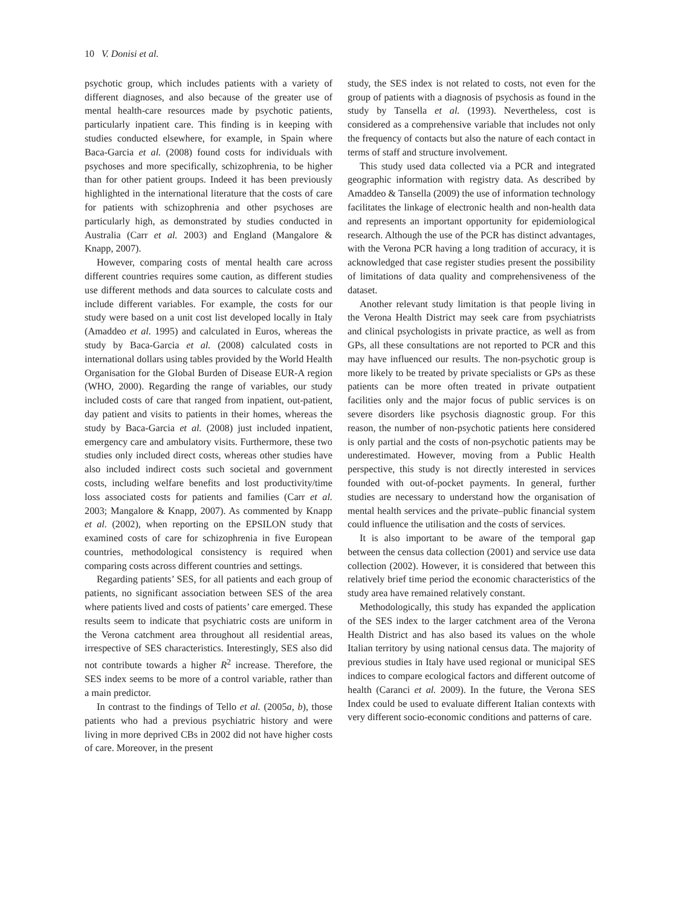10 V. Donisi et al.
psychotic group, which includes patients with a variety of different diagnoses, and also because of the greater use of mental health-care resources made by psychotic patients, particularly inpatient care. This finding is in keeping with studies conducted elsewhere, for example, in Spain where Baca-Garcia et al. (2008) found costs for individuals with psychoses and more specifically, schizophrenia, to be higher than for other patient groups. Indeed it has been previously highlighted in the international literature that the costs of care for patients with schizophrenia and other psychoses are particularly high, as demonstrated by studies conducted in Australia (Carr et al. 2003) and England (Mangalore & Knapp, 2007).
However, comparing costs of mental health care across different countries requires some caution, as different studies use different methods and data sources to calculate costs and include different variables. For example, the costs for our study were based on a unit cost list developed locally in Italy (Amaddeo et al. 1995) and calculated in Euros, whereas the study by Baca-Garcia et al. (2008) calculated costs in international dollars using tables provided by the World Health Organisation for the Global Burden of Disease EUR-A region (WHO, 2000). Regarding the range of variables, our study included costs of care that ranged from inpatient, out-patient, day patient and visits to patients in their homes, whereas the study by Baca-Garcia et al. (2008) just included inpatient, emergency care and ambulatory visits. Furthermore, these two studies only included direct costs, whereas other studies have also included indirect costs such societal and government costs, including welfare benefits and lost productivity/time loss associated costs for patients and families (Carr et al. 2003; Mangalore & Knapp, 2007). As commented by Knapp et al. (2002), when reporting on the EPSILON study that examined costs of care for schizophrenia in five European countries, methodological consistency is required when comparing costs across different countries and settings.
Regarding patients’ SES, for all patients and each group of patients, no significant association between SES of the area where patients lived and costs of patients’ care emerged. These results seem to indicate that psychiatric costs are uniform in the Verona catchment area throughout all residential areas, irrespective of SES characteristics. Interestingly, SES also did not contribute towards a higher R<sup>2</sup> increase. Therefore, the SES index seems to be more of a control variable, rather than a main predictor.
In contrast to the findings of Tello et al. (2005a, b), those patients who had a previous psychiatric history and were living in more deprived CBs in 2002 did not have higher costs of care. Moreover, in the present
study, the SES index is not related to costs, not even for the group of patients with a diagnosis of psychosis as found in the study by Tansella et al. (1993). Nevertheless, cost is considered as a comprehensive variable that includes not only the frequency of contacts but also the nature of each contact in terms of staff and structure involvement.
This study used data collected via a PCR and integrated geographic information with registry data. As described by Amaddeo & Tansella (2009) the use of information technology facilitates the linkage of electronic health and non-health data and represents an important opportunity for epidemiological research. Although the use of the PCR has distinct advantages, with the Verona PCR having a long tradition of accuracy, it is acknowledged that case register studies present the possibility of limitations of data quality and comprehensiveness of the dataset.
Another relevant study limitation is that people living in the Verona Health District may seek care from psychiatrists and clinical psychologists in private practice, as well as from GPs, all these consultations are not reported to PCR and this may have influenced our results. The non-psychotic group is more likely to be treated by private specialists or GPs as these patients can be more often treated in private outpatient facilities only and the major focus of public services is on severe disorders like psychosis diagnostic group. For this reason, the number of non-psychotic patients here considered is only partial and the costs of non-psychotic patients may be underestimated. However, moving from a Public Health perspective, this study is not directly interested in services founded with out-of-pocket payments. In general, further studies are necessary to understand how the organisation of mental health services and the private–public financial system could influence the utilisation and the costs of services.
It is also important to be aware of the temporal gap between the census data collection (2001) and service use data collection (2002). However, it is considered that between this relatively brief time period the economic characteristics of the study area have remained relatively constant.
Methodologically, this study has expanded the application of the SES index to the larger catchment area of the Verona Health District and has also based its values on the whole Italian territory by using national census data. The majority of previous studies in Italy have used regional or municipal SES indices to compare ecological factors and different outcome of health (Caranci et al. 2009). In the future, the Verona SES Index could be used to evaluate different Italian contexts with very different socio-economic conditions and patterns of care.